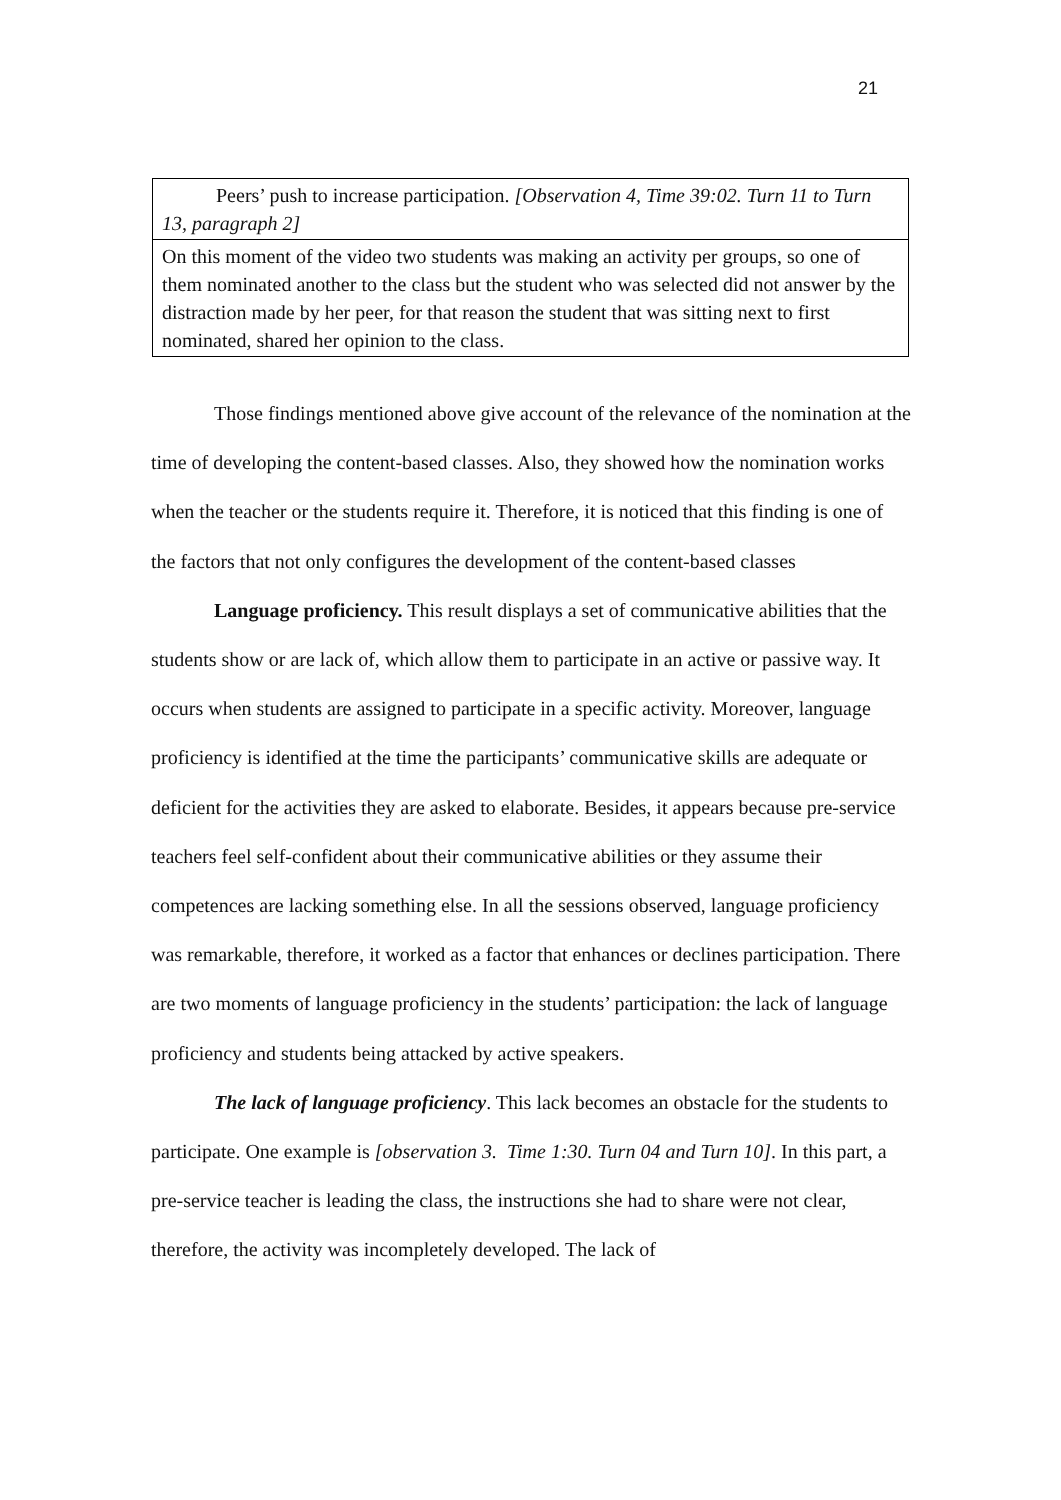21
| Peers’ push to increase participation. [Observation 4, Time 39:02. Turn 11 to Turn 13, paragraph 2] |
| On this moment of the video two students was making an activity per groups, so one of them nominated another to the class but the student who was selected did not answer by the distraction made by her peer, for that reason the student that was sitting next to first nominated, shared her opinion to the class. |
Those findings mentioned above give account of the relevance of the nomination at the time of developing the content-based classes. Also, they showed how the nomination works when the teacher or the students require it. Therefore, it is noticed that this finding is one of the factors that not only configures the development of the content-based classes
Language proficiency. This result displays a set of communicative abilities that the students show or are lack of, which allow them to participate in an active or passive way. It occurs when students are assigned to participate in a specific activity. Moreover, language proficiency is identified at the time the participants’ communicative skills are adequate or deficient for the activities they are asked to elaborate. Besides, it appears because pre-service teachers feel self-confident about their communicative abilities or they assume their competences are lacking something else. In all the sessions observed, language proficiency was remarkable, therefore, it worked as a factor that enhances or declines participation. There are two moments of language proficiency in the students’ participation: the lack of language proficiency and students being attacked by active speakers.
The lack of language proficiency. This lack becomes an obstacle for the students to participate. One example is [observation 3. Time 1:30. Turn 04 and Turn 10]. In this part, a pre-service teacher is leading the class, the instructions she had to share were not clear, therefore, the activity was incompletely developed. The lack of